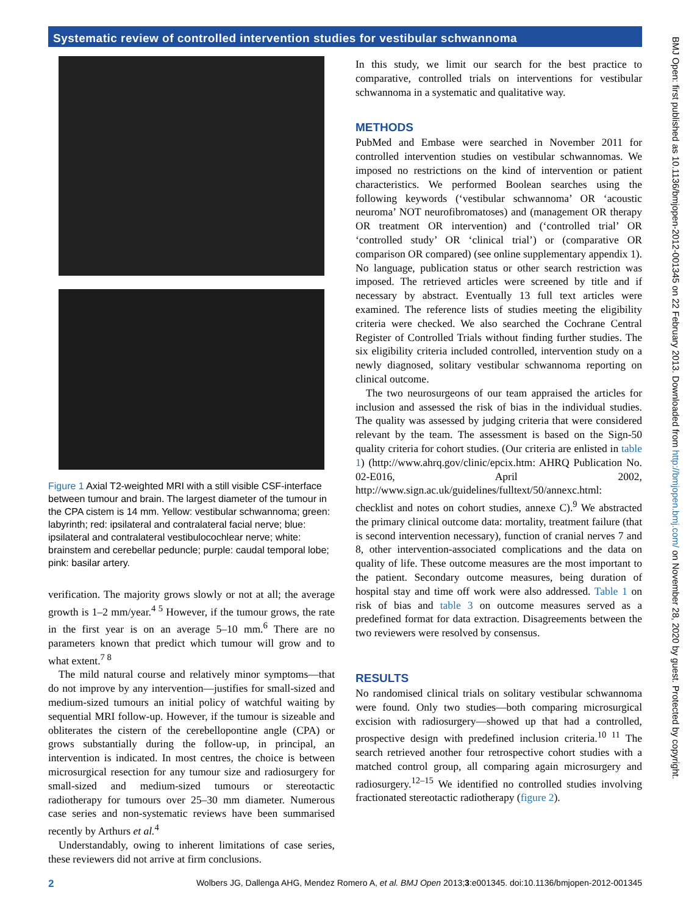Systematic review of controlled intervention studies for vestibular schwannoma
Figure 1 Axial T2-weighted MRI with a still visible CSF-interface between tumour and brain. The largest diameter of the tumour in the CPA cistem is 14 mm. Yellow: vestibular schwannoma; green: labyrinth; red: ipsilateral and contralateral facial nerve; blue: ipsilateral and contralateral vestibulocochlear nerve; white: brainstem and cerebellar peduncle; purple: caudal temporal lobe; pink: basilar artery.
verification. The majority grows slowly or not at all; the average growth is 1–2 mm/year.<sup>4 5</sup> However, if the tumour grows, the rate in the first year is on an average 5–10 mm.<sup>6</sup> There are no parameters known that predict which tumour will grow and to what extent.<sup>7 8</sup>
The mild natural course and relatively minor symptoms—that do not improve by any intervention—justifies for small-sized and medium-sized tumours an initial policy of watchful waiting by sequential MRI follow-up. However, if the tumour is sizeable and obliterates the cistern of the cerebellopontine angle (CPA) or grows substantially during the follow-up, in principal, an intervention is indicated. In most centres, the choice is between microsurgical resection for any tumour size and radiosurgery for small-sized and medium-sized tumours or stereotactic radiotherapy for tumours over 25–30 mm diameter. Numerous case series and non-systematic reviews have been summarised recently by Arthurs et al.<sup>4</sup>
Understandably, owing to inherent limitations of case series, these reviewers did not arrive at firm conclusions.
In this study, we limit our search for the best practice to comparative, controlled trials on interventions for vestibular schwannoma in a systematic and qualitative way.
METHODS
PubMed and Embase were searched in November 2011 for controlled intervention studies on vestibular schwannomas. We imposed no restrictions on the kind of intervention or patient characteristics. We performed Boolean searches using the following keywords (‘vestibular schwannoma’ OR ‘acoustic neuroma’ NOT neurofibromatoses) and (management OR therapy OR treatment OR intervention) and (‘controlled trial’ OR ‘controlled study’ OR ‘clinical trial’) or (comparative OR comparison OR compared) (see online supplementary appendix 1). No language, publication status or other search restriction was imposed. The retrieved articles were screened by title and if necessary by abstract. Eventually 13 full text articles were examined. The reference lists of studies meeting the eligibility criteria were checked. We also searched the Cochrane Central Register of Controlled Trials without finding further studies. The six eligibility criteria included controlled, intervention study on a newly diagnosed, solitary vestibular schwannoma reporting on clinical outcome.
The two neurosurgeons of our team appraised the articles for inclusion and assessed the risk of bias in the individual studies. The quality was assessed by judging criteria that were considered relevant by the team. The assessment is based on the Sign-50 quality criteria for cohort studies. (Our criteria are enlisted in table 1) (http://www.ahrq.gov/clinic/epcix.htm: AHRQ Publication No. 02-E016, April 2002, http://www.sign.ac.uk/guidelines/fulltext/50/annexc.html: checklist and notes on cohort studies, annexe C).<sup>9</sup> We abstracted the primary clinical outcome data: mortality, treatment failure (that is second intervention necessary), function of cranial nerves 7 and 8, other intervention-associated complications and the data on quality of life. These outcome measures are the most important to the patient. Secondary outcome measures, being duration of hospital stay and time off work were also addressed. Table 1 on risk of bias and table 3 on outcome measures served as a predefined format for data extraction. Disagreements between the two reviewers were resolved by consensus.
RESULTS
No randomised clinical trials on solitary vestibular schwannoma were found. Only two studies—both comparing microsurgical excision with radiosurgery—showed up that had a controlled, prospective design with predefined inclusion criteria.<sup>10 11</sup> The search retrieved another four retrospective cohort studies with a matched control group, all comparing again microsurgery and radiosurgery.<sup>12–15</sup> We identified no controlled studies involving fractionated stereotactic radiotherapy (figure 2).
2 Wolbers JG, Dallenga AHG, Mendez Romero A, et al. BMJ Open 2013;3:e001345. doi:10.1136/bmjopen-2012-001345
BMJ Open: first published as 10.1136/bmjopen-2012-001345 on 22 February 2013. Downloaded from http://bmjopen.bmj.com/ on November 28, 2020 by guest. Protected by copyright.